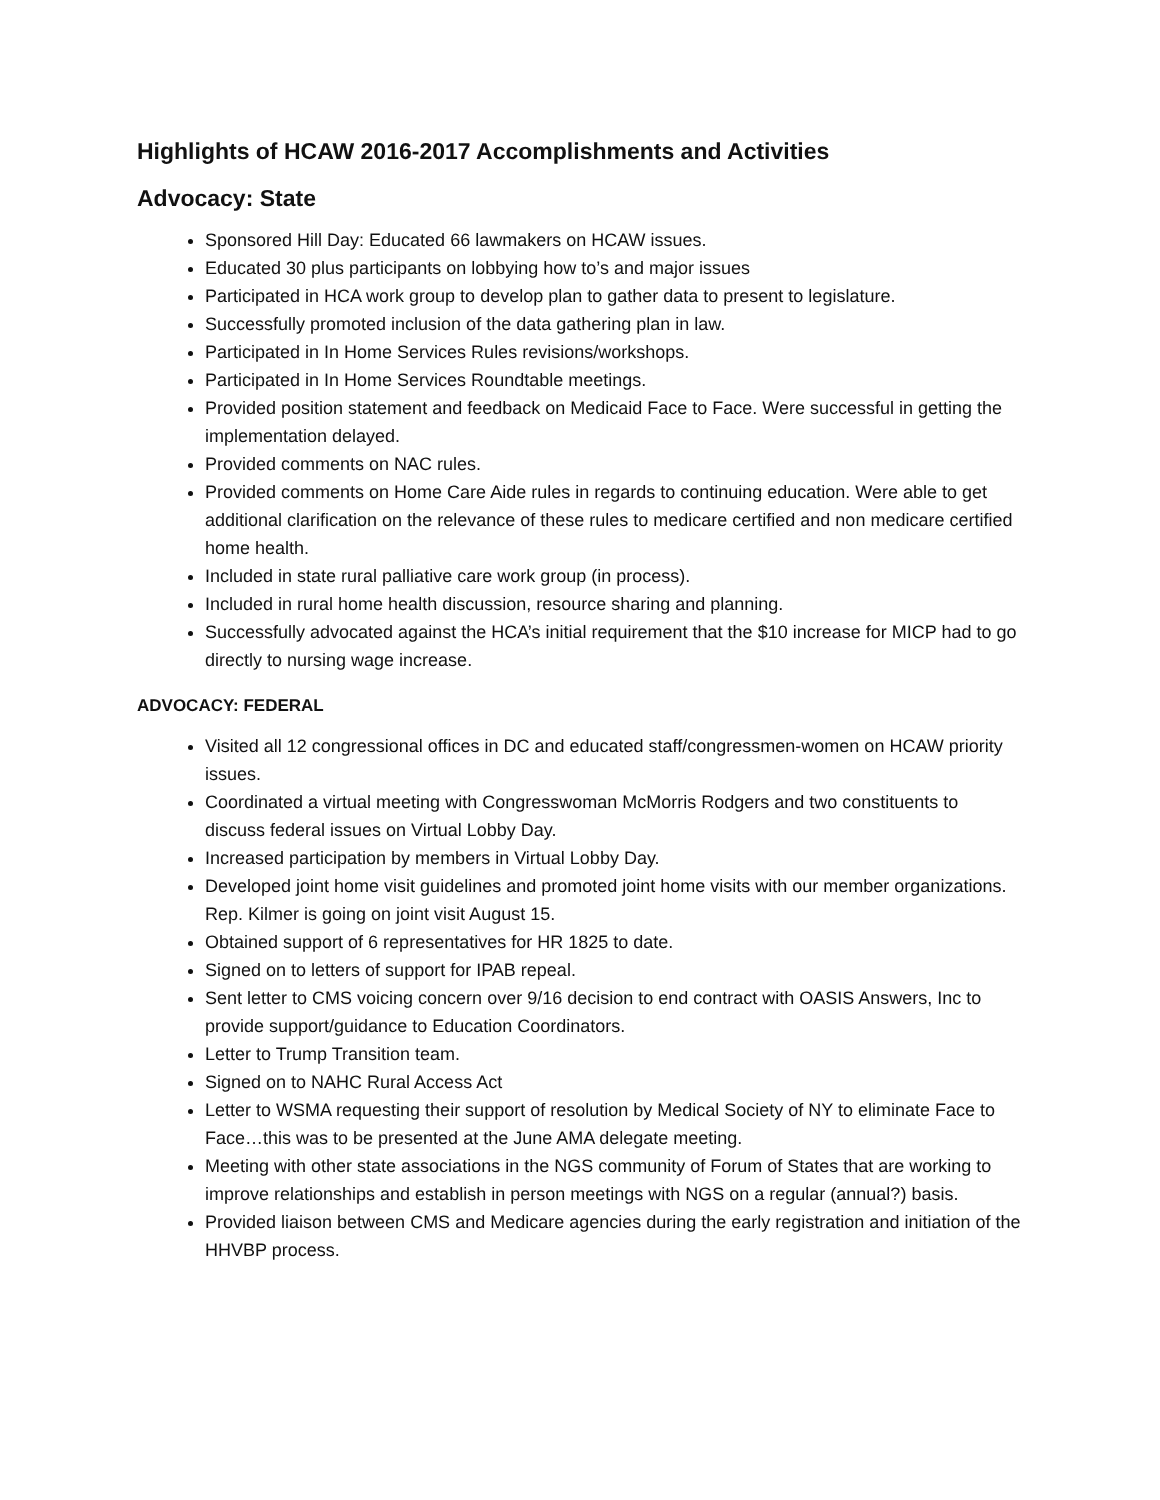Highlights of HCAW 2016-2017 Accomplishments and Activities
Advocacy: State
Sponsored Hill Day: Educated 66 lawmakers on HCAW issues.
Educated 30 plus participants on lobbying how to’s and major issues
Participated in HCA work group to develop plan to gather data to present to legislature.
Successfully promoted inclusion of the data gathering plan in law.
Participated in In Home Services Rules revisions/workshops.
Participated in In Home Services Roundtable meetings.
Provided position statement and feedback on Medicaid Face to Face. Were successful in getting the implementation delayed.
Provided comments on NAC rules.
Provided comments on Home Care Aide rules in regards to continuing education. Were able to get additional clarification on the relevance of these rules to medicare certified and non medicare certified home health.
Included in state rural palliative care work group (in process).
Included in rural home health discussion, resource sharing and planning.
Successfully advocated against the HCA’s initial requirement that the $10 increase for MICP had to go directly to nursing wage increase.
ADVOCACY: FEDERAL
Visited all 12 congressional offices in DC and educated staff/congressmen-women on HCAW priority issues.
Coordinated a virtual meeting with Congresswoman McMorris Rodgers and two constituents to discuss federal issues on Virtual Lobby Day.
Increased participation by members in Virtual Lobby Day.
Developed joint home visit guidelines and promoted joint home visits with our member organizations. Rep. Kilmer is going on joint visit August 15.
Obtained support of 6 representatives for HR 1825 to date.
Signed on to letters of support for IPAB repeal.
Sent letter to CMS voicing concern over 9/16 decision to end contract with OASIS Answers, Inc to provide support/guidance to Education Coordinators.
Letter to Trump Transition team.
Signed on to NAHC Rural Access Act
Letter to WSMA requesting their support of resolution by Medical Society of NY to eliminate Face to Face…this was to be presented at the June AMA delegate meeting.
Meeting with other state associations in the NGS community of Forum of States that are working to improve relationships and establish in person meetings with NGS on a regular (annual?) basis.
Provided liaison between CMS and Medicare agencies during the early registration and initiation of the HHVBP process.